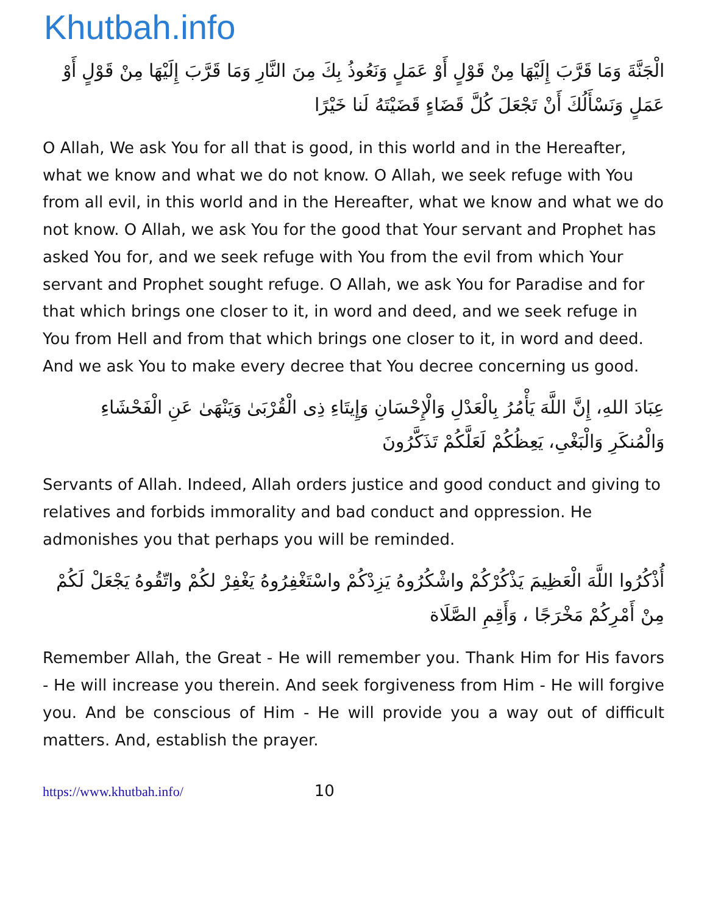Khutbah.info
الْجَنَّةَ وَمَا قَرَّبَ إِلَيْهَا مِنْ قَوْلٍ أَوْ عَمَلٍ وَنَعُوذُ بِكَ مِنَ النَّارِ وَمَا قَرَّبَ إِلَيْهَا مِنْ قَوْلٍ أَوْ عَمَلٍ وَنَسْأَلُكَ أَنْ تَجْعَلَ كُلَّ قَضَاءٍ قَضَيْتَهُ لَنا خَيْرًا
O Allah, We ask You for all that is good, in this world and in the Hereafter, what we know and what we do not know. O Allah, we seek refuge with You from all evil, in this world and in the Hereafter, what we know and what we do not know. O Allah, we ask You for the good that Your servant and Prophet has asked You for, and we seek refuge with You from the evil from which Your servant and Prophet sought refuge. O Allah, we ask You for Paradise and for that which brings one closer to it, in word and deed, and we seek refuge in You from Hell and from that which brings one closer to it, in word and deed. And we ask You to make every decree that You decree concerning us good.
عِبَادَ اللهِ، إِنَّ اللَّهَ يَأْمُرُ بِالْعَدْلِ وَالْإِحْسَانِ وَإِيتَاءِ ذِى الْقُرْبَىٰ وَيَنْهَىٰ عَنِ الْفَحْشَاءِ وَالْمُنكَرِ وَالْبَغْىِ، يَعِظُكُمْ لَعَلَّكُمْ تَذَكَّرُونَ
Servants of Allah. Indeed, Allah orders justice and good conduct and giving to relatives and forbids immorality and bad conduct and oppression. He admonishes you that perhaps you will be reminded.
أُذْكُرُوا اللَّهَ الْعَظِيمَ يَذْكُرْكُمْ واشْكُرُوهُ يَزِدْكُمْ واسْتَغْفِرُوهُ يَغْفِرْ لكُمْ واتّقُوهُ يَجْعَلْ لَكُمْ مِنْ أَمْرِكُمْ مَخْرَجًا ، وَأَقِمِ الصَّلَاة
Remember Allah, the Great - He will remember you. Thank Him for His favors - He will increase you therein. And seek forgiveness from Him - He will forgive you. And be conscious of Him - He will provide you a way out of difficult matters. And, establish the prayer.
https://www.khutbah.info/ 10